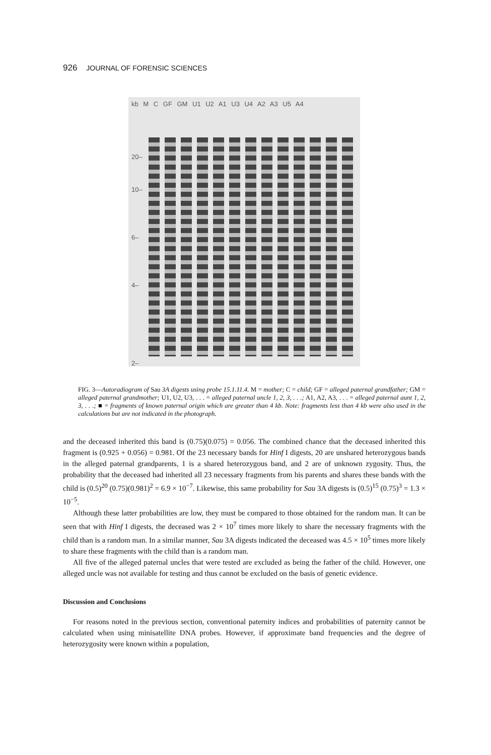926 JOURNAL OF FORENSIC SCIENCES
kb M C GF GM U1 U2 A1 U3 U4 A2 A3 U5 A4
20–
10–
6–
4–
2–
FIG. 3—Autoradiogram of Sau 3A digests using probe 15.1.11.4. M = mother; C = child; GF = alleged paternal grandfather; GM = alleged paternal grandmother; U1, U2, U3, . . . = alleged paternal uncle 1, 2, 3, . . .; A1, A2, A3, . . . = alleged paternal aunt 1, 2, 3, . . .; ■ = fragments of known paternal origin which are greater than 4 kb. Note: fragments less than 4 kb were also used in the calculations but are not indicated in the photograph.
and the deceased inherited this band is (0.75)(0.075) = 0.056. The combined chance that the deceased inherited this fragment is (0.925 + 0.056) = 0.981. Of the 23 necessary bands for Hinf I digests, 20 are unshared heterozygous bands in the alleged paternal grandparents, 1 is a shared heterozygous band, and 2 are of unknown zygosity. Thus, the probability that the deceased had inherited all 23 necessary fragments from his parents and shares these bands with the child is (0.5)<sup>20</sup> (0.75)(0.981)<sup>2</sup> = 6.9 × 10<sup>−7</sup>. Likewise, this same probability for Sau 3A digests is (0.5)<sup>15</sup> (0.75)<sup>3</sup> = 1.3 × 10<sup>−5</sup>.
Although these latter probabilities are low, they must be compared to those obtained for the random man. It can be seen that with Hinf I digests, the deceased was 2 × 10<sup>7</sup> times more likely to share the necessary fragments with the child than is a random man. In a similar manner, Sau 3A digests indicated the deceased was 4.5 × 10<sup>5</sup> times more likely to share these fragments with the child than is a random man.
All five of the alleged paternal uncles that were tested are excluded as being the father of the child. However, one alleged uncle was not available for testing and thus cannot be excluded on the basis of genetic evidence.
Discussion and Conclusions
For reasons noted in the previous section, conventional paternity indices and probabilities of paternity cannot be calculated when using minisatellite DNA probes. However, if approximate band frequencies and the degree of heterozygosity were known within a population,